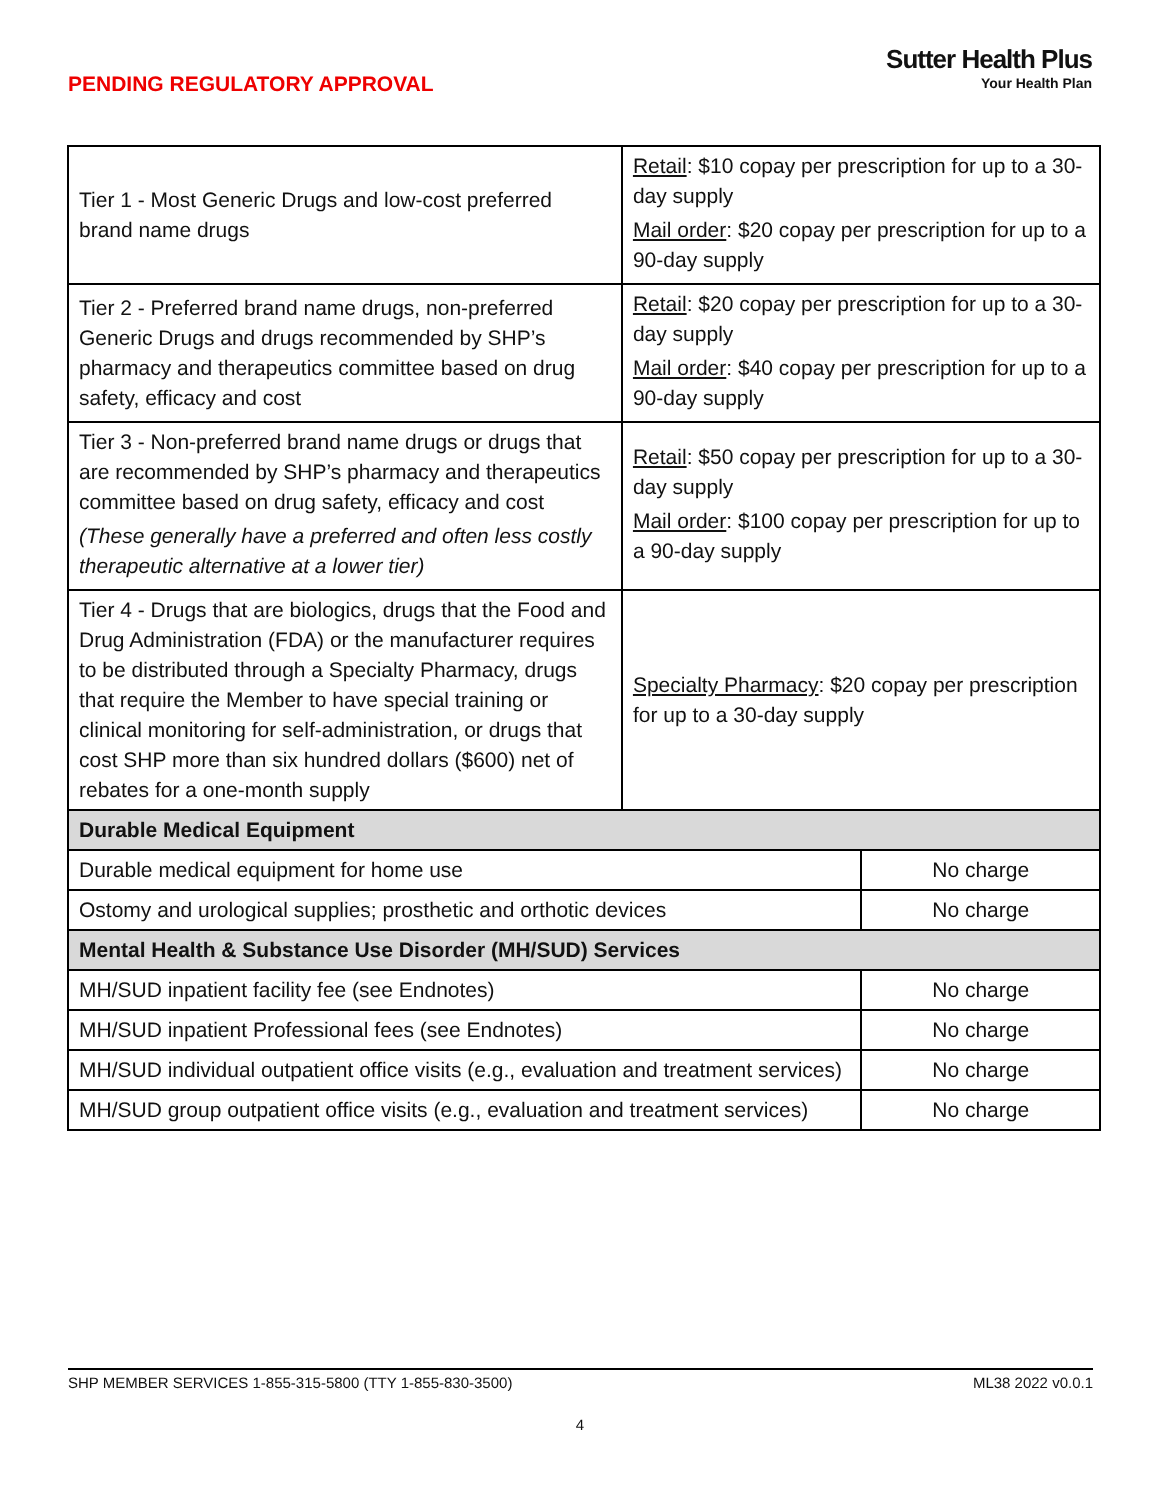PENDING REGULATORY APPROVAL
Sutter Health Plus
Your Health Plan
| Tier 1 - Most Generic Drugs and low-cost preferred brand name drugs | Retail : $10 copay per prescription for up to a 30-day supply Mail order : $20 copay per prescription for up to a 90-day supply | |
| Tier 2 - Preferred brand name drugs, non-preferred Generic Drugs and drugs recommended by SHP’s pharmacy and therapeutics committee based on drug safety, efficacy and cost | Retail : $20 copay per prescription for up to a 30-day supply Mail order : $40 copay per prescription for up to a 90-day supply | |
| Tier 3 - Non-preferred brand name drugs or drugs that are recommended by SHP’s pharmacy and therapeutics committee based on drug safety, efficacy and cost (These generally have a preferred and often less costly therapeutic alternative at a lower tier) | Retail : $50 copay per prescription for up to a 30-day supply Mail order : $100 copay per prescription for up to a 90-day supply | |
| Tier 4 - Drugs that are biologics, drugs that the Food and Drug Administration (FDA) or the manufacturer requires to be distributed through a Specialty Pharmacy, drugs that require the Member to have special training or clinical monitoring for self-administration, or drugs that cost SHP more than six hundred dollars ($600) net of rebates for a one-month supply | Specialty Pharmacy : $20 copay per prescription for up to a 30-day supply | |
| Durable Medical Equipment | | |
| Durable medical equipment for home use | | No charge |
| Ostomy and urological supplies; prosthetic and orthotic devices | | No charge |
| Mental Health & Substance Use Disorder (MH/SUD) Services | | |
| MH/SUD inpatient facility fee (see Endnotes) | | No charge |
| MH/SUD inpatient Professional fees (see Endnotes) | | No charge |
| MH/SUD individual outpatient office visits (e.g., evaluation and treatment services) | | No charge |
| MH/SUD group outpatient office visits (e.g., evaluation and treatment services) | | No charge |
SHP MEMBER SERVICES 1-855-315-5800 (TTY 1-855-830-3500) ML38 2022 v0.0.1
4